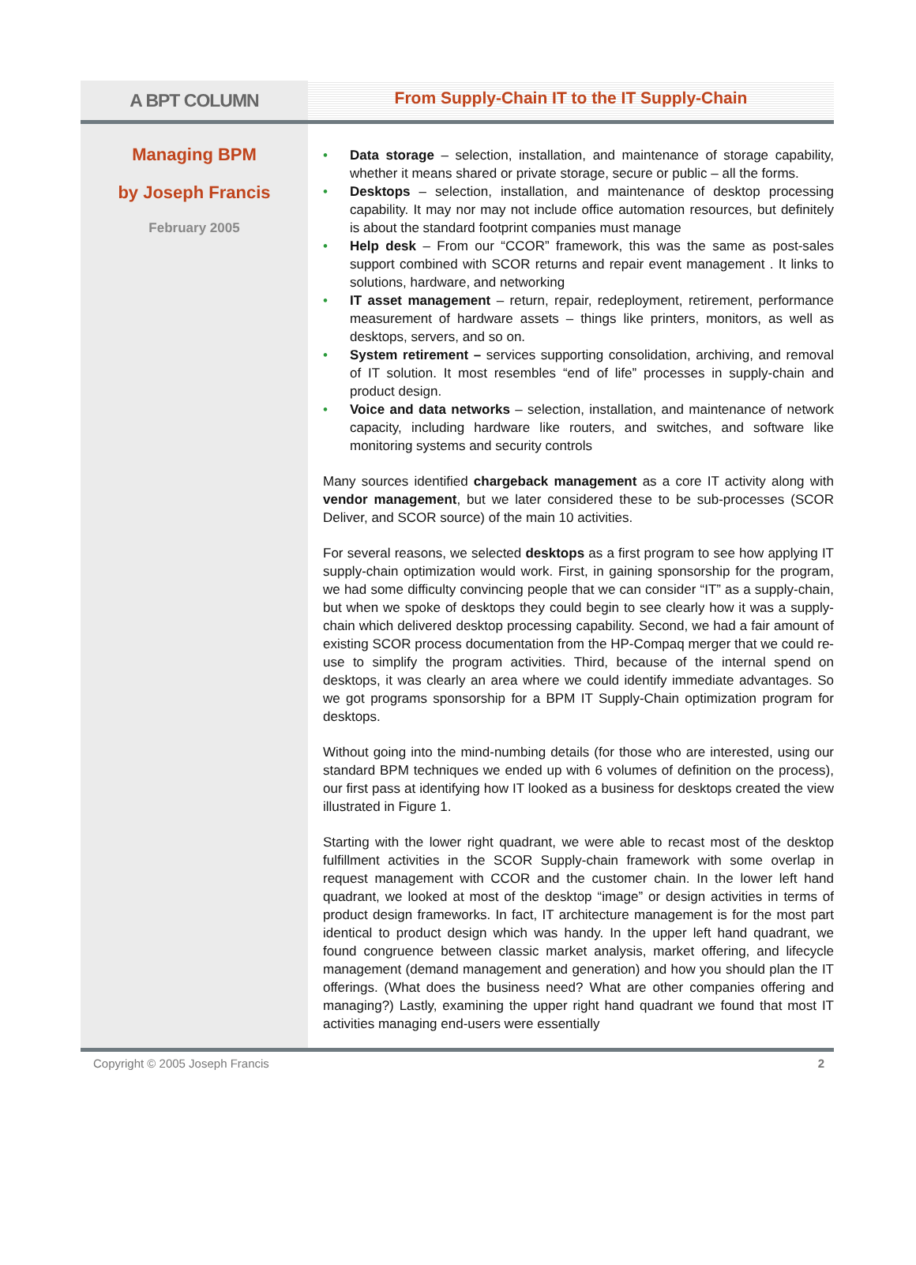A BPT COLUMN
From Supply-Chain IT to the IT Supply-Chain
Managing BPM
by Joseph Francis
February 2005
• Data storage – selection, installation, and maintenance of storage capability, whether it means shared or private storage, secure or public – all the forms.
• Desktops – selection, installation, and maintenance of desktop processing capability. It may nor may not include office automation resources, but definitely is about the standard footprint companies must manage
• Help desk – From our “CCOR” framework, this was the same as post-sales support combined with SCOR returns and repair event management . It links to solutions, hardware, and networking
• IT asset management – return, repair, redeployment, retirement, performance measurement of hardware assets – things like printers, monitors, as well as desktops, servers, and so on.
• System retirement – services supporting consolidation, archiving, and removal of IT solution. It most resembles “end of life” processes in supply-chain and product design.
• Voice and data networks – selection, installation, and maintenance of network capacity, including hardware like routers, and switches, and software like monitoring systems and security controls
Many sources identified chargeback management as a core IT activity along with vendor management, but we later considered these to be sub-processes (SCOR Deliver, and SCOR source) of the main 10 activities.
For several reasons, we selected desktops as a first program to see how applying IT supply-chain optimization would work. First, in gaining sponsorship for the program, we had some difficulty convincing people that we can consider “IT” as a supply-chain, but when we spoke of desktops they could begin to see clearly how it was a supply-chain which delivered desktop processing capability. Second, we had a fair amount of existing SCOR process documentation from the HP-Compaq merger that we could re-use to simplify the program activities. Third, because of the internal spend on desktops, it was clearly an area where we could identify immediate advantages. So we got programs sponsorship for a BPM IT Supply-Chain optimization program for desktops.
Without going into the mind-numbing details (for those who are interested, using our standard BPM techniques we ended up with 6 volumes of definition on the process), our first pass at identifying how IT looked as a business for desktops created the view illustrated in Figure 1.
Starting with the lower right quadrant, we were able to recast most of the desktop fulfillment activities in the SCOR Supply-chain framework with some overlap in request management with CCOR and the customer chain. In the lower left hand quadrant, we looked at most of the desktop “image” or design activities in terms of product design frameworks. In fact, IT architecture management is for the most part identical to product design which was handy. In the upper left hand quadrant, we found congruence between classic market analysis, market offering, and lifecycle management (demand management and generation) and how you should plan the IT offerings. (What does the business need? What are other companies offering and managing?) Lastly, examining the upper right hand quadrant we found that most IT activities managing end-users were essentially
Copyright © 2005 Joseph Francis 2